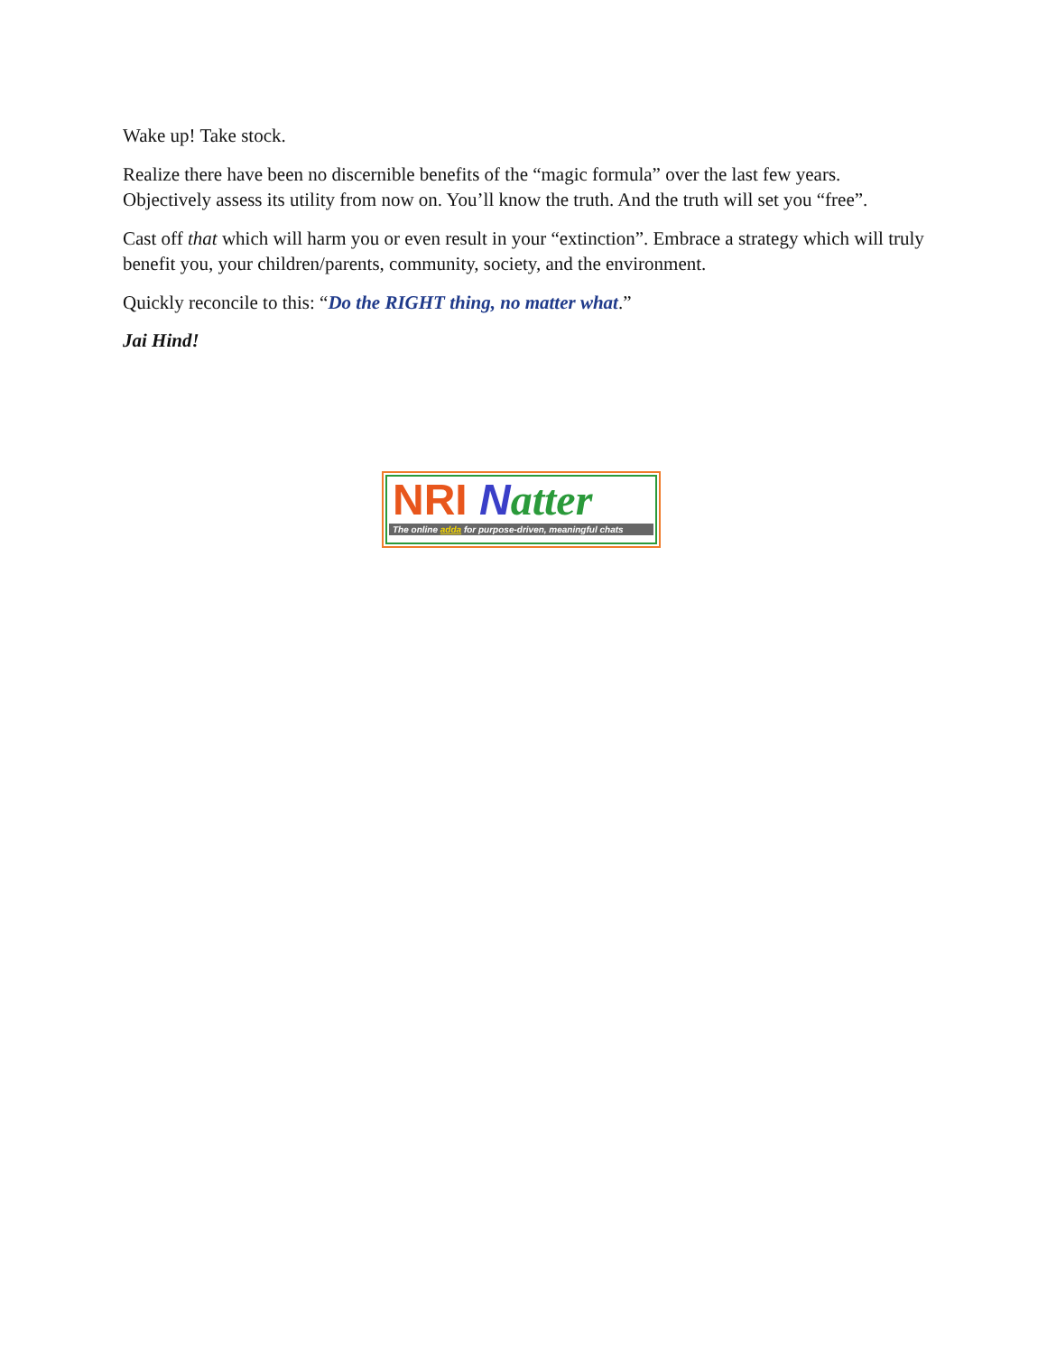Wake up! Take stock.
Realize there have been no discernible benefits of the “magic formula” over the last few years. Objectively assess its utility from now on. You’ll know the truth. And the truth will set you “free”.
Cast off that which will harm you or even result in your “extinction”. Embrace a strategy which will truly benefit you, your children/parents, community, society, and the environment.
Quickly reconcile to this: “Do the RIGHT thing, no matter what.”
Jai Hind!
NRI Natter
The online adda for purpose-driven, meaningful chats